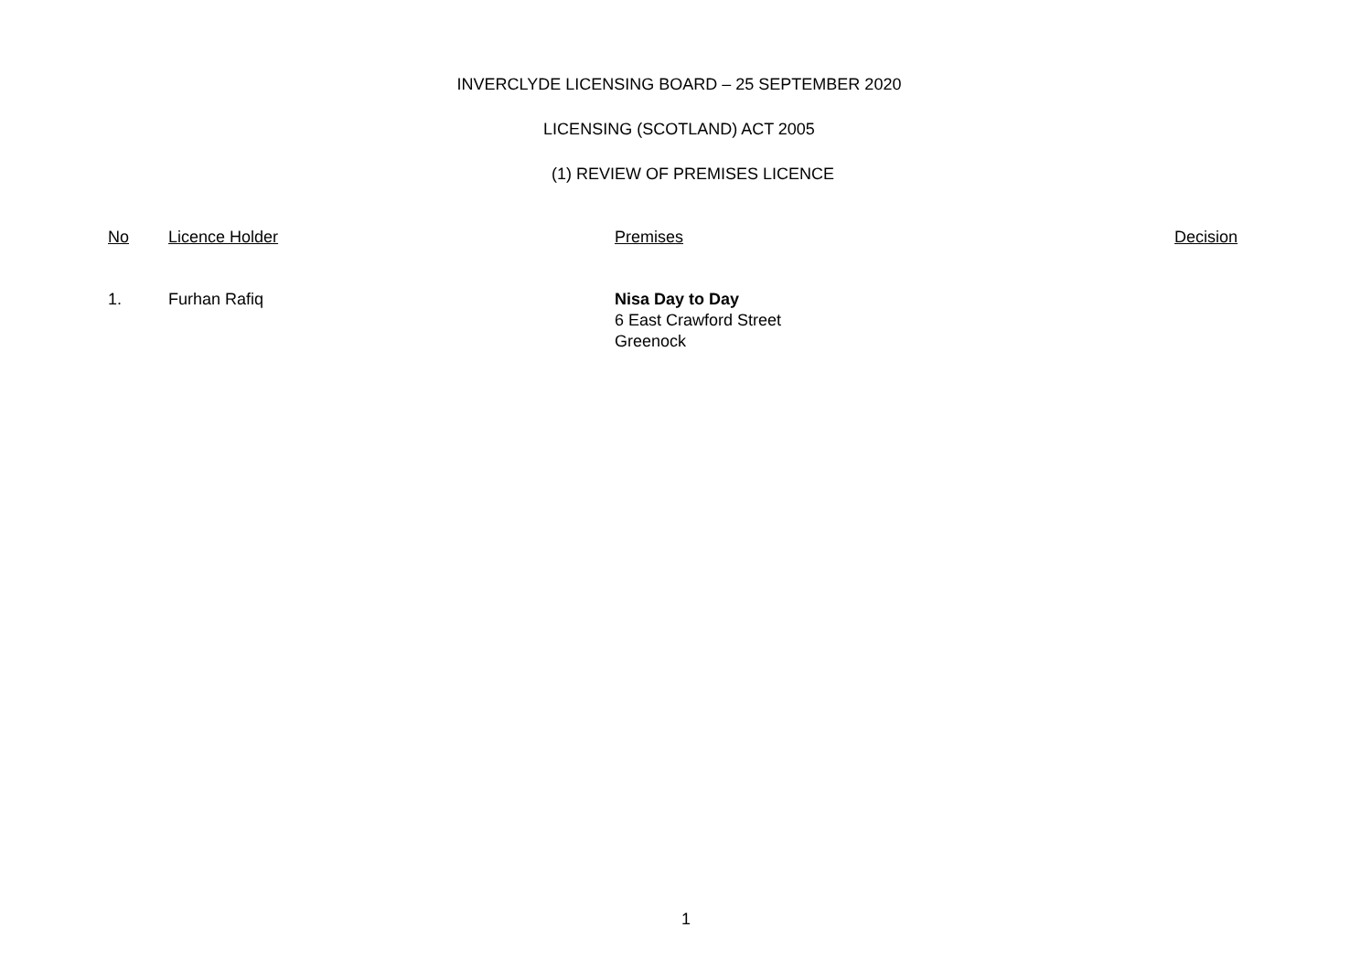INVERCLYDE LICENSING BOARD – 25 SEPTEMBER 2020
LICENSING (SCOTLAND) ACT 2005
(1) REVIEW OF PREMISES LICENCE
| No | Licence Holder | Premises | Decision |
| --- | --- | --- | --- |
| 1. | Furhan Rafiq | Nisa Day to Day 6 East Crawford Street Greenock | |
1